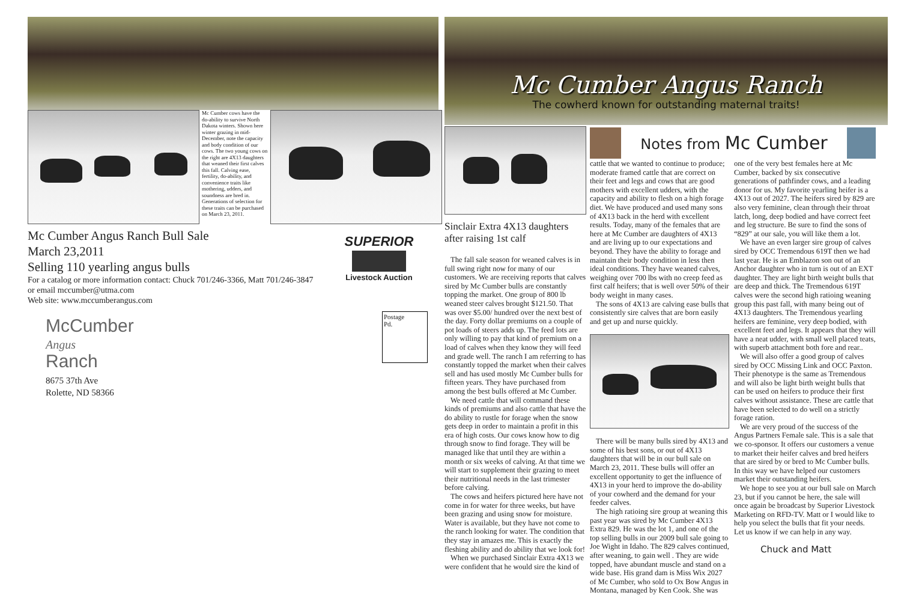Mc Cumber cows have the do-ability to survive North Dakota winters. Shown here winter grazing in mid-December, note the capacity and body condition of our cows. The two young cows on the right are 4X13 daughters that weaned their first calves this fall. Calving ease, fertility, do-ability, and convenience traits like mothering, udders, and soundness are bred in.
Generations of selection for these traits can be purchased on March 23, 2011.
Mc Cumber Angus Ranch Bull Sale
March 23,2011
Selling 110 yearling angus bulls
For a catalog or more information contact: Chuck 701/246-3366, Matt 701/246-3847
or email mccumber@utma.com
Web site: www.mccumberangus.com
SUPERIOR
Livestock Auction
McCumber
Angus
Ranch
8675 37th Ave
Rolette, ND 58366
Postage
Pd.
Mc Cumber Angus Ranch
The cowherd known for outstanding maternal traits!
Sinclair Extra 4X13 daughters after raising 1st calf
The fall sale season for weaned calves is in full swing right now for many of our customers. We are receiving reports that calves sired by Mc Cumber bulls are constantly topping the market. One group of 800 lb weaned steer calves brought $121.50. That was over $5.00/ hundred over the next best of the day. Forty dollar premiums on a couple of pot loads of steers adds up. The feed lots are only willing to pay that kind of premium on a load of calves when they know they will feed and grade well. The ranch I am referring to has constantly topped the market when their calves sell and has used mostly Mc Cumber bulls for fifteen years. They have purchased from among the best bulls offered at Mc Cumber.
We need cattle that will command these kinds of premiums and also cattle that have the do ability to rustle for forage when the snow gets deep in order to maintain a profit in this era of high costs. Our cows know how to dig through snow to find forage. They will be managed like that until they are within a month or six weeks of calving. At that time we will start to supplement their grazing to meet their nutritional needs in the last trimester before calving.
The cows and heifers pictured here have not come in for water for three weeks, but have been grazing and using snow for moisture. Water is available, but they have not come to the ranch looking for water. The condition that they stay in amazes me. This is exactly the fleshing ability and do ability that we look for!
When we purchased Sinclair Extra 4X13 we were confident that he would sire the kind of
Notes from Mc Cumber
cattle that we wanted to continue to produce; moderate framed cattle that are correct on their feet and legs and cows that are good mothers with excellent udders, with the capacity and ability to flesh on a high forage diet. We have produced and used many sons of 4X13 back in the herd with excellent results. Today, many of the females that are here at Mc Cumber are daughters of 4X13 and are living up to our expectations and beyond. They have the ability to forage and maintain their body condition in less then ideal conditions. They have weaned calves, weighing over 700 lbs with no creep feed as first calf heifers; that is well over 50% of their body weight in many cases.
The sons of 4X13 are calving ease bulls that consistently sire calves that are born easily and get up and nurse quickly.
There will be many bulls sired by 4X13 and some of his best sons, or out of 4X13 daughters that will be in our bull sale on March 23, 2011. These bulls will offer an excellent opportunity to get the influence of 4X13 in your herd to improve the do-ability of your cowherd and the demand for your feeder calves.
The high ratioing sire group at weaning this past year was sired by Mc Cumber 4X13 Extra 829. He was the lot 1, and one of the top selling bulls in our 2009 bull sale going to Joe Wight in Idaho. The 829 calves continued, after weaning, to gain well . They are wide topped, have abundant muscle and stand on a wide base. His grand dam is Miss Wix 2027 of Mc Cumber, who sold to Ox Bow Angus in Montana, managed by Ken Cook. She was
one of the very best females here at Mc Cumber, backed by six consecutive generations of pathfinder cows, and a leading donor for us. My favorite yearling heifer is a 4X13 out of 2027. The heifers sired by 829 are also very feminine, clean through their throat latch, long, deep bodied and have correct feet and leg structure. Be sure to find the sons of “829” at our sale, you will like them a lot.
We have an even larger sire group of calves sired by OCC Tremendous 619T then we had last year. He is an Emblazon son out of an Anchor daughter who in turn is out of an EXT daughter. They are light birth weight bulls that are deep and thick. The Tremendous 619T calves were the second high ratioing weaning group this past fall, with many being out of 4X13 daughters. The Tremendous yearling heifers are feminine, very deep bodied, with excellent feet and legs. It appears that they will have a neat udder, with small well placed teats, with superb attachment both fore and rear..
We will also offer a good group of calves sired by OCC Missing Link and OCC Paxton. Their phenotype is the same as Tremendous and will also be light birth weight bulls that can be used on heifers to produce their first calves without assistance. These are cattle that have been selected to do well on a strictly forage ration.
We are very proud of the success of the Angus Partners Female sale. This is a sale that we co-sponsor. It offers our customers a venue to market their heifer calves and bred heifers that are sired by or bred to Mc Cumber bulls. In this way we have helped our customers market their outstanding heifers.
We hope to see you at our bull sale on March 23, but if you cannot be here, the sale will once again be broadcast by Superior Livestock Marketing on RFD-TV. Matt or I would like to help you select the bulls that fit your needs. Let us know if we can help in any way.
Chuck and Matt